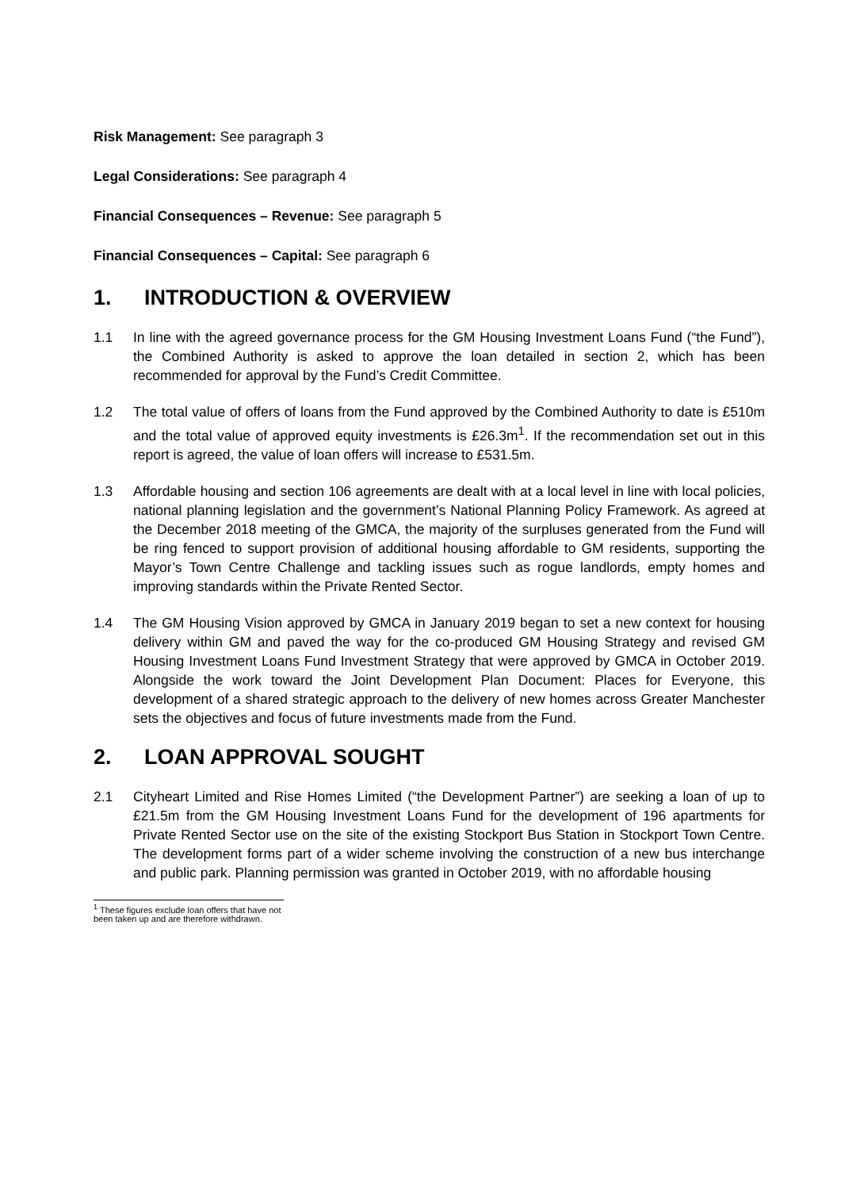Risk Management: See paragraph 3
Legal Considerations: See paragraph 4
Financial Consequences – Revenue: See paragraph 5
Financial Consequences – Capital: See paragraph 6
1. INTRODUCTION & OVERVIEW
1.1 In line with the agreed governance process for the GM Housing Investment Loans Fund (“the Fund”), the Combined Authority is asked to approve the loan detailed in section 2, which has been recommended for approval by the Fund’s Credit Committee.
1.2 The total value of offers of loans from the Fund approved by the Combined Authority to date is £510m and the total value of approved equity investments is £26.3m<sup>1</sup>. If the recommendation set out in this report is agreed, the value of loan offers will increase to £531.5m.
1.3 Affordable housing and section 106 agreements are dealt with at a local level in line with local policies, national planning legislation and the government’s National Planning Policy Framework. As agreed at the December 2018 meeting of the GMCA, the majority of the surpluses generated from the Fund will be ring fenced to support provision of additional housing affordable to GM residents, supporting the Mayor’s Town Centre Challenge and tackling issues such as rogue landlords, empty homes and improving standards within the Private Rented Sector.
1.4 The GM Housing Vision approved by GMCA in January 2019 began to set a new context for housing delivery within GM and paved the way for the co-produced GM Housing Strategy and revised GM Housing Investment Loans Fund Investment Strategy that were approved by GMCA in October 2019. Alongside the work toward the Joint Development Plan Document: Places for Everyone, this development of a shared strategic approach to the delivery of new homes across Greater Manchester sets the objectives and focus of future investments made from the Fund.
2. LOAN APPROVAL SOUGHT
2.1 Cityheart Limited and Rise Homes Limited (“the Development Partner”) are seeking a loan of up to £21.5m from the GM Housing Investment Loans Fund for the development of 196 apartments for Private Rented Sector use on the site of the existing Stockport Bus Station in Stockport Town Centre. The development forms part of a wider scheme involving the construction of a new bus interchange and public park. Planning permission was granted in October 2019, with no affordable housing
<sup>1</sup> These figures exclude loan offers that have not been taken up and are therefore withdrawn.